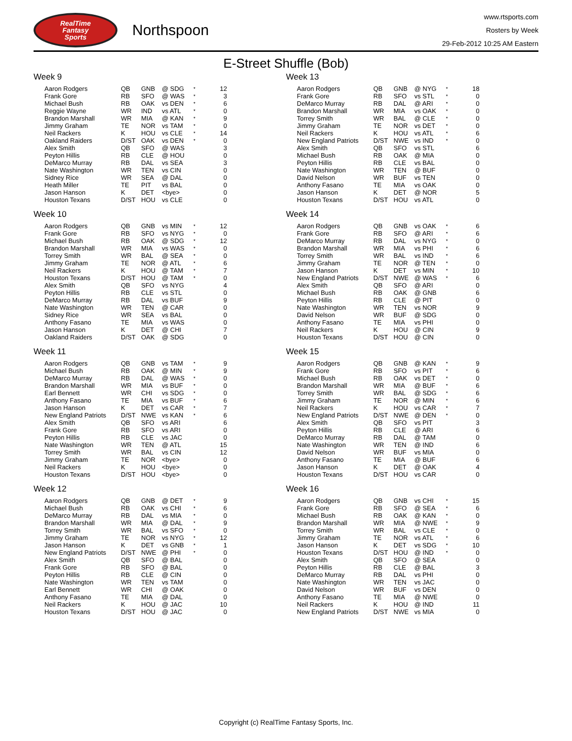RealTime
Fantasy
Sports
Northspoon
www.rtsports.com
Rosters by Week
29-Feb-2012 10:25 AM Eastern
E-Street Shuffle (Bob)
Week 9
| Aaron Rodgers | QB | GNB | @ SDG | * | 12 |
| Frank Gore | RB | SFO | @ WAS | * | 3 |
| Michael Bush | RB | OAK | vs DEN | * | 6 |
| Reggie Wayne | WR | IND | vs ATL | * | 0 |
| Brandon Marshall | WR | MIA | @ KAN | * | 9 |
| Jimmy Graham | TE | NOR | vs TAM | * | 0 |
| Neil Rackers | K | HOU | vs CLE | * | 14 |
| Oakland Raiders | D/ST | OAK | vs DEN | * | 0 |
| Alex Smith | QB | SFO | @ WAS | | 3 |
| Peyton Hillis | RB | CLE | @ HOU | | 0 |
| DeMarco Murray | RB | DAL | vs SEA | | 3 |
| Nate Washington | WR | TEN | vs CIN | | 0 |
| Sidney Rice | WR | SEA | @ DAL | | 0 |
| Heath Miller | TE | PIT | vs BAL | | 0 |
| Jason Hanson | K | DET | <bye> | | 0 |
| Houston Texans | D/ST | HOU | vs CLE | | 0 |
Week 10
| Aaron Rodgers | QB | GNB | vs MIN | * | 12 |
| Frank Gore | RB | SFO | vs NYG | * | 0 |
| Michael Bush | RB | OAK | @ SDG | * | 12 |
| Brandon Marshall | WR | MIA | vs WAS | * | 0 |
| Torrey Smith | WR | BAL | @ SEA | * | 0 |
| Jimmy Graham | TE | NOR | @ ATL | * | 6 |
| Neil Rackers | K | HOU | @ TAM | * | 7 |
| Houston Texans | D/ST | HOU | @ TAM | * | 0 |
| Alex Smith | QB | SFO | vs NYG | | 4 |
| Peyton Hillis | RB | CLE | vs STL | | 0 |
| DeMarco Murray | RB | DAL | vs BUF | | 9 |
| Nate Washington | WR | TEN | @ CAR | | 0 |
| Sidney Rice | WR | SEA | vs BAL | | 0 |
| Anthony Fasano | TE | MIA | vs WAS | | 0 |
| Jason Hanson | K | DET | @ CHI | | 7 |
| Oakland Raiders | D/ST | OAK | @ SDG | | 0 |
Week 11
| Aaron Rodgers | QB | GNB | vs TAM | * | 9 |
| Michael Bush | RB | OAK | @ MIN | * | 9 |
| DeMarco Murray | RB | DAL | @ WAS | * | 0 |
| Brandon Marshall | WR | MIA | vs BUF | * | 0 |
| Earl Bennett | WR | CHI | vs SDG | * | 0 |
| Anthony Fasano | TE | MIA | vs BUF | * | 6 |
| Jason Hanson | K | DET | vs CAR | * | 7 |
| New England Patriots | D/ST | NWE | vs KAN | * | 6 |
| Alex Smith | QB | SFO | vs ARI | | 6 |
| Frank Gore | RB | SFO | vs ARI | | 0 |
| Peyton Hillis | RB | CLE | vs JAC | | 0 |
| Nate Washington | WR | TEN | @ ATL | | 15 |
| Torrey Smith | WR | BAL | vs CIN | | 12 |
| Jimmy Graham | TE | NOR | <bye> | | 0 |
| Neil Rackers | K | HOU | <bye> | | 0 |
| Houston Texans | D/ST | HOU | <bye> | | 0 |
Week 12
| Aaron Rodgers | QB | GNB | @ DET | * | 9 |
| Michael Bush | RB | OAK | vs CHI | * | 6 |
| DeMarco Murray | RB | DAL | vs MIA | * | 0 |
| Brandon Marshall | WR | MIA | @ DAL | * | 9 |
| Torrey Smith | WR | BAL | vs SFO | * | 0 |
| Jimmy Graham | TE | NOR | vs NYG | * | 12 |
| Jason Hanson | K | DET | vs GNB | * | 1 |
| New England Patriots | D/ST | NWE | @ PHI | * | 0 |
| Alex Smith | QB | SFO | @ BAL | | 0 |
| Frank Gore | RB | SFO | @ BAL | | 0 |
| Peyton Hillis | RB | CLE | @ CIN | | 0 |
| Nate Washington | WR | TEN | vs TAM | | 0 |
| Earl Bennett | WR | CHI | @ OAK | | 0 |
| Anthony Fasano | TE | MIA | @ DAL | | 0 |
| Neil Rackers | K | HOU | @ JAC | | 10 |
| Houston Texans | D/ST | HOU | @ JAC | | 0 |
Week 13
| Aaron Rodgers | QB | GNB | @ NYG | * | 18 |
| Frank Gore | RB | SFO | vs STL | * | 0 |
| DeMarco Murray | RB | DAL | @ ARI | * | 0 |
| Brandon Marshall | WR | MIA | vs OAK | * | 0 |
| Torrey Smith | WR | BAL | @ CLE | * | 0 |
| Jimmy Graham | TE | NOR | vs DET | * | 0 |
| Neil Rackers | K | HOU | vs ATL | * | 6 |
| New England Patriots | D/ST | NWE | vs IND | * | 0 |
| Alex Smith | QB | SFO | vs STL | | 6 |
| Michael Bush | RB | OAK | @ MIA | | 0 |
| Peyton Hillis | RB | CLE | vs BAL | | 0 |
| Nate Washington | WR | TEN | @ BUF | | 0 |
| David Nelson | WR | BUF | vs TEN | | 0 |
| Anthony Fasano | TE | MIA | vs OAK | | 0 |
| Jason Hanson | K | DET | @ NOR | | 5 |
| Houston Texans | D/ST | HOU | vs ATL | | 0 |
Week 14
| Aaron Rodgers | QB | GNB | vs OAK | * | 6 |
| Frank Gore | RB | SFO | @ ARI | * | 6 |
| DeMarco Murray | RB | DAL | vs NYG | * | 0 |
| Brandon Marshall | WR | MIA | vs PHI | * | 6 |
| Torrey Smith | WR | BAL | vs IND | * | 6 |
| Jimmy Graham | TE | NOR | @ TEN | * | 0 |
| Jason Hanson | K | DET | vs MIN | * | 10 |
| New England Patriots | D/ST | NWE | @ WAS | * | 6 |
| Alex Smith | QB | SFO | @ ARI | | 0 |
| Michael Bush | RB | OAK | @ GNB | | 6 |
| Peyton Hillis | RB | CLE | @ PIT | | 0 |
| Nate Washington | WR | TEN | vs NOR | | 9 |
| David Nelson | WR | BUF | @ SDG | | 0 |
| Anthony Fasano | TE | MIA | vs PHI | | 0 |
| Neil Rackers | K | HOU | @ CIN | | 9 |
| Houston Texans | D/ST | HOU | @ CIN | | 0 |
Week 15
| Aaron Rodgers | QB | GNB | @ KAN | * | 9 |
| Frank Gore | RB | SFO | vs PIT | * | 6 |
| Michael Bush | RB | OAK | vs DET | * | 0 |
| Brandon Marshall | WR | MIA | @ BUF | * | 6 |
| Torrey Smith | WR | BAL | @ SDG | * | 6 |
| Jimmy Graham | TE | NOR | @ MIN | * | 6 |
| Neil Rackers | K | HOU | vs CAR | * | 7 |
| New England Patriots | D/ST | NWE | @ DEN | * | 0 |
| Alex Smith | QB | SFO | vs PIT | | 3 |
| Peyton Hillis | RB | CLE | @ ARI | | 6 |
| DeMarco Murray | RB | DAL | @ TAM | | 0 |
| Nate Washington | WR | TEN | @ IND | | 6 |
| David Nelson | WR | BUF | vs MIA | | 0 |
| Anthony Fasano | TE | MIA | @ BUF | | 6 |
| Jason Hanson | K | DET | @ OAK | | 4 |
| Houston Texans | D/ST | HOU | vs CAR | | 0 |
Week 16
| Aaron Rodgers | QB | GNB | vs CHI | * | 15 |
| Frank Gore | RB | SFO | @ SEA | * | 6 |
| Michael Bush | RB | OAK | @ KAN | * | 0 |
| Brandon Marshall | WR | MIA | @ NWE | * | 9 |
| Torrey Smith | WR | BAL | vs CLE | * | 0 |
| Jimmy Graham | TE | NOR | vs ATL | * | 6 |
| Jason Hanson | K | DET | vs SDG | * | 10 |
| Houston Texans | D/ST | HOU | @ IND | * | 0 |
| Alex Smith | QB | SFO | @ SEA | | 0 |
| Peyton Hillis | RB | CLE | @ BAL | | 3 |
| DeMarco Murray | RB | DAL | vs PHI | | 0 |
| Nate Washington | WR | TEN | vs JAC | | 0 |
| David Nelson | WR | BUF | vs DEN | | 0 |
| Anthony Fasano | TE | MIA | @ NWE | | 0 |
| Neil Rackers | K | HOU | @ IND | | 11 |
| New England Patriots | D/ST | NWE | vs MIA | | 0 |
Copyright (c) RealTime Fantasy Sports, Inc.